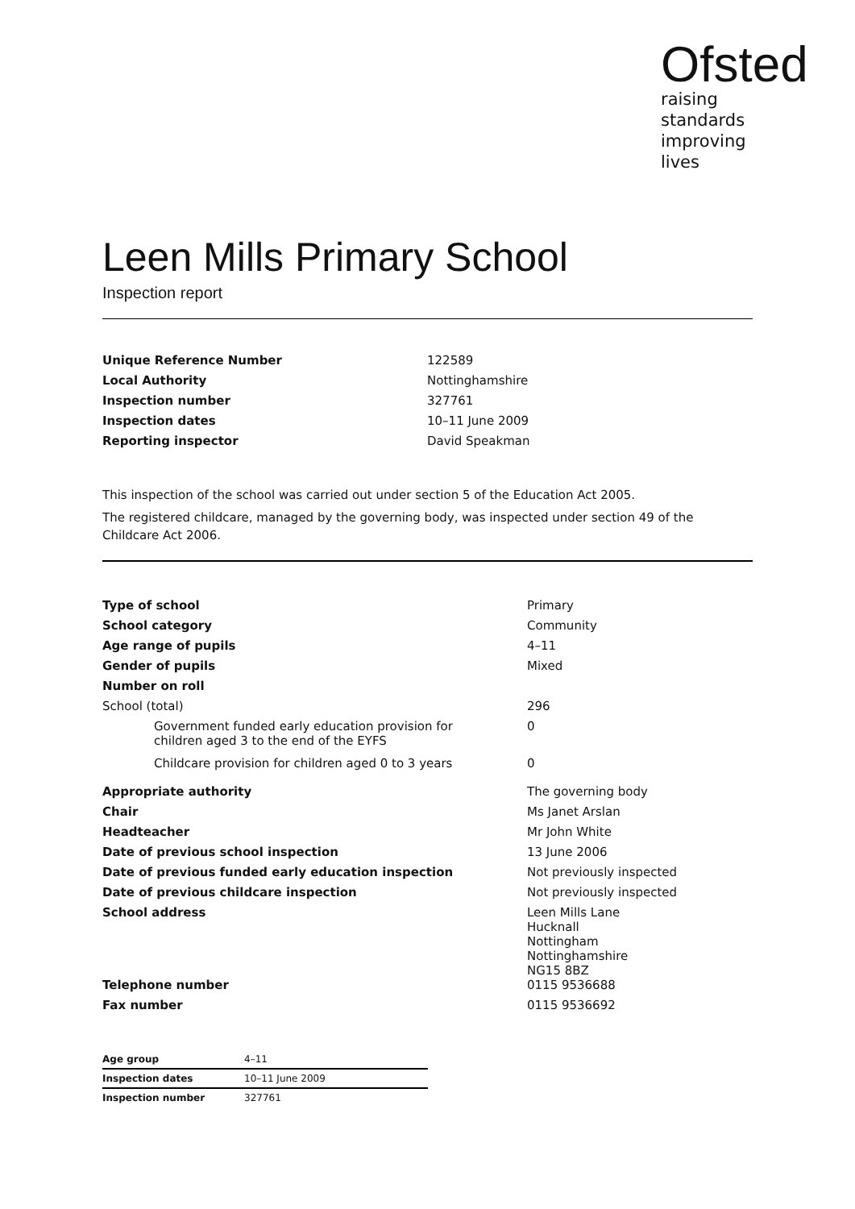Ofsted
raising standards
improving lives
Leen Mills Primary School
Inspection report
| Unique Reference Number | 122589 |
| Local Authority | Nottinghamshire |
| Inspection number | 327761 |
| Inspection dates | 10–11 June 2009 |
| Reporting inspector | David Speakman |
This inspection of the school was carried out under section 5 of the Education Act 2005.
The registered childcare, managed by the governing body, was inspected under section 49 of the Childcare Act 2006.
| Type of school | Primary |
| School category | Community |
| Age range of pupils | 4–11 |
| Gender of pupils | Mixed |
| Number on roll | |
| School (total) | 296 |
| Government funded early education provision for children aged 3 to the end of the EYFS | 0 |
| Childcare provision for children aged 0 to 3 years | 0 |
| Appropriate authority | The governing body |
| Chair | Ms Janet Arslan |
| Headteacher | Mr John White |
| Date of previous school inspection | 13 June 2006 |
| Date of previous funded early education inspection | Not previously inspected |
| Date of previous childcare inspection | Not previously inspected |
| School address | Leen Mills Lane Hucknall Nottingham Nottinghamshire NG15 8BZ |
| Telephone number | 0115 9536688 |
| Fax number | 0115 9536692 |
| Age group | 4–11 |
| Inspection dates | 10–11 June 2009 |
| Inspection number | 327761 |